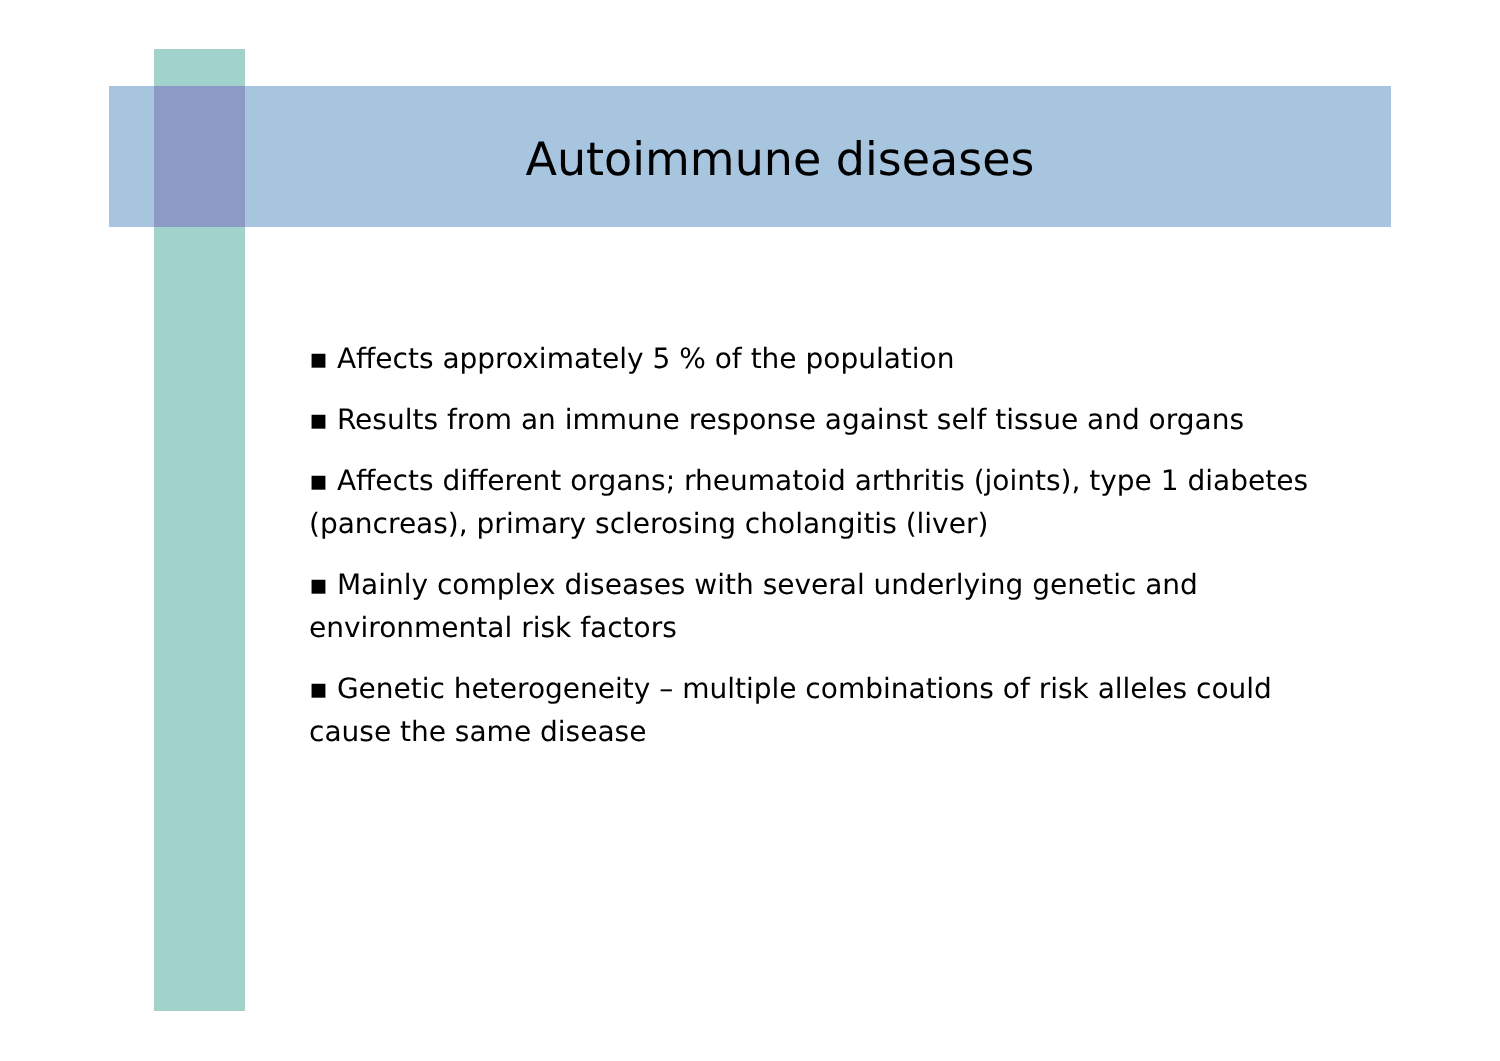Autoimmune diseases
▪ Affects approximately 5 % of the population
▪ Results from an immune response against self tissue and organs
▪ Affects different organs; rheumatoid arthritis (joints), type 1 diabetes (pancreas), primary sclerosing cholangitis (liver)
▪ Mainly complex diseases with several underlying genetic and environmental risk factors
▪ Genetic heterogeneity – multiple combinations of risk alleles could cause the same disease